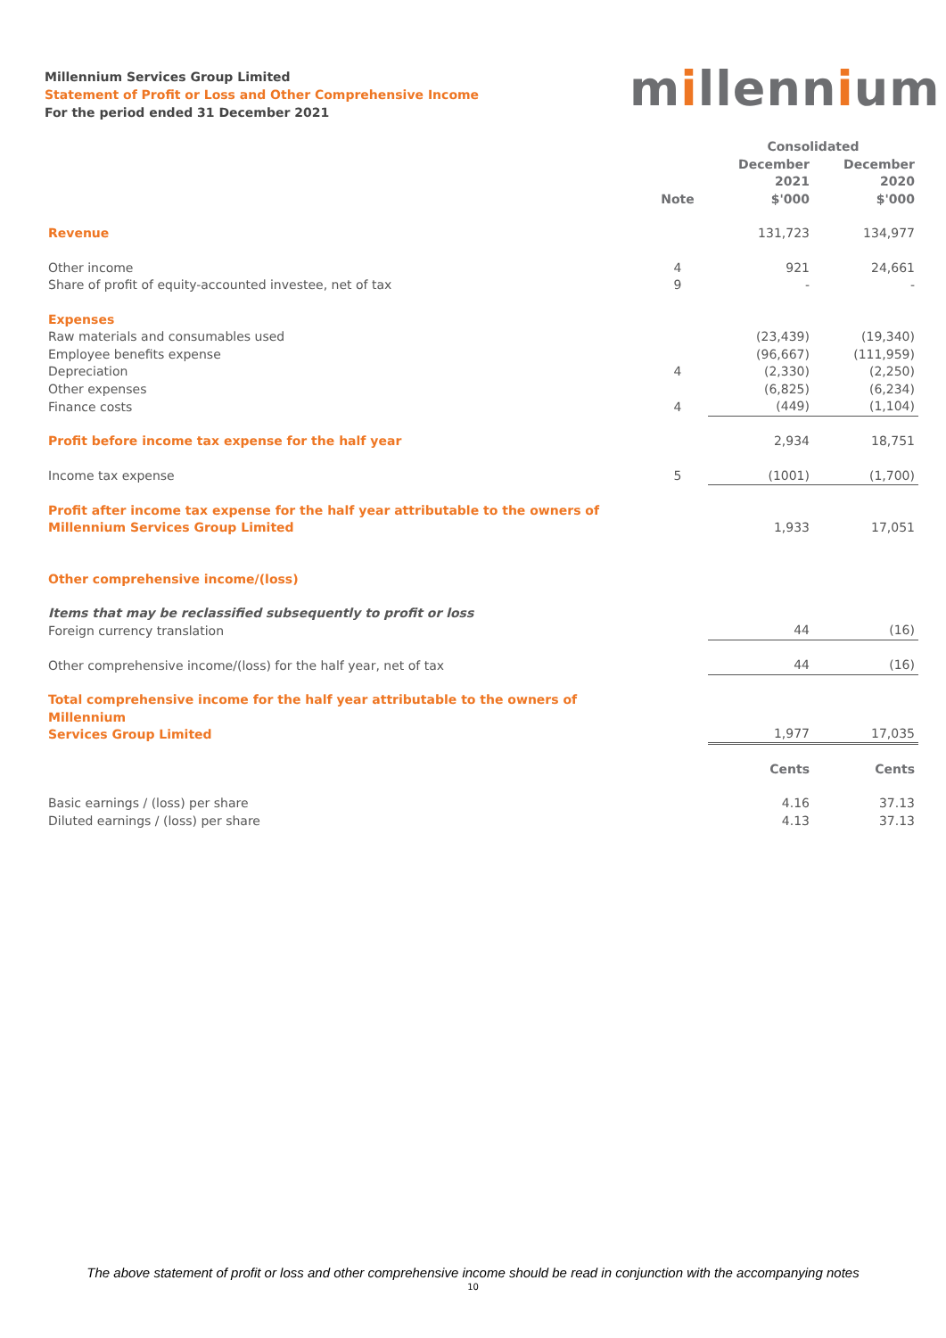Millennium Services Group Limited
Statement of Profit or Loss and Other Comprehensive Income
For the period ended 31 December 2021
millennium
| | | Consolidated | |
| --- | --- | --- | --- |
| | Note | December 2021 $'000 | December 2020 $'000 |
| Revenue | | 131,723 | 134,977 |
| Other income | 4 | 921 | 24,661 |
| Share of profit of equity-accounted investee, net of tax | 9 | - | - |
| Expenses | | | |
| Raw materials and consumables used | | (23,439) | (19,340) |
| Employee benefits expense | | (96,667) | (111,959) |
| Depreciation | 4 | (2,330) | (2,250) |
| Other expenses | | (6,825) | (6,234) |
| Finance costs | 4 | (449) | (1,104) |
| Profit before income tax expense for the half year | | 2,934 | 18,751 |
| Income tax expense | 5 | (1001) | (1,700) |
| Profit after income tax expense for the half year attributable to the owners of Millennium Services Group Limited | | 1,933 | 17,051 |
| Other comprehensive income/(loss) | | | |
| Items that may be reclassified subsequently to profit or loss Foreign currency translation | | 44 | (16) |
| Other comprehensive income/(loss) for the half year, net of tax | | 44 | (16) |
| Total comprehensive income for the half year attributable to the owners of Millennium Services Group Limited | | 1,977 | 17,035 |
| | | Cents | Cents |
| Basic earnings / (loss) per share | | 4.16 | 37.13 |
| Diluted earnings / (loss) per share | | 4.13 | 37.13 |
The above statement of profit or loss and other comprehensive income should be read in conjunction with the accompanying notes
10